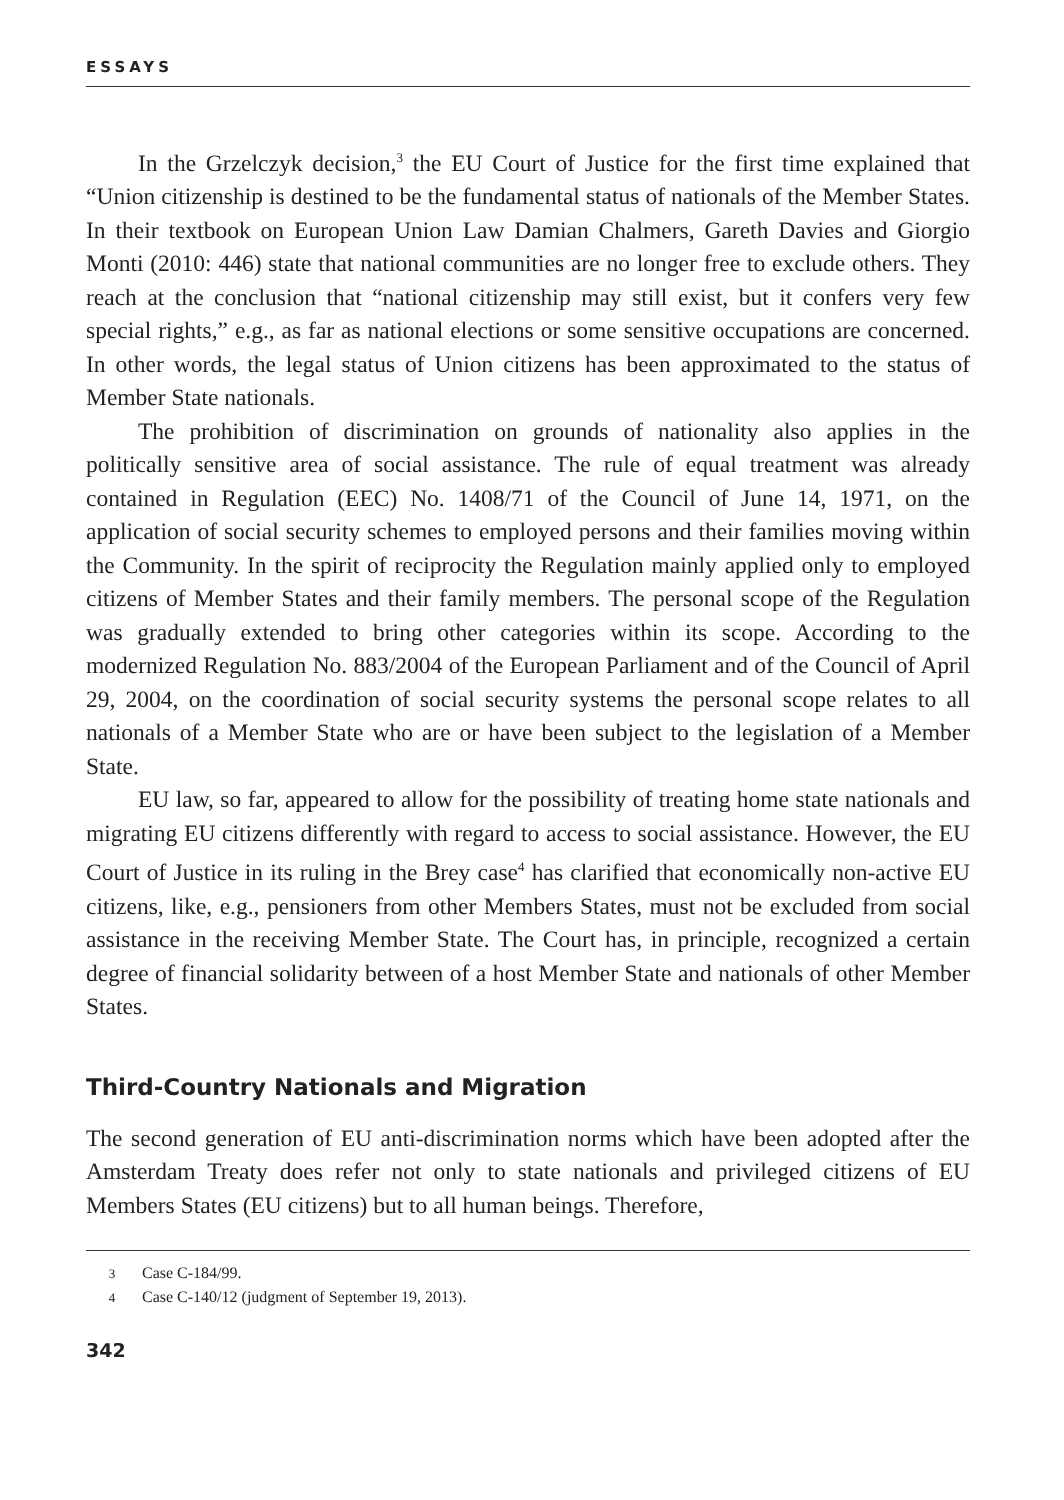ESSAYS
In the Grzelczyk decision,<sup>3</sup> the EU Court of Justice for the first time explained that “Union citizenship is destined to be the fundamental status of nationals of the Member States. In their textbook on European Union Law Damian Chalmers, Gareth Davies and Giorgio Monti (2010: 446) state that national communities are no longer free to exclude others. They reach at the conclusion that “national citizenship may still exist, but it confers very few special rights,” e.g., as far as national elections or some sensitive occupations are concerned. In other words, the legal status of Union citizens has been approximated to the status of Member State nationals.
The prohibition of discrimination on grounds of nationality also applies in the politically sensitive area of social assistance. The rule of equal treatment was already contained in Regulation (EEC) No. 1408/71 of the Council of June 14, 1971, on the application of social security schemes to employed persons and their families moving within the Community. In the spirit of reciprocity the Regulation mainly applied only to employed citizens of Member States and their family members. The personal scope of the Regulation was gradually extended to bring other categories within its scope. According to the modernized Regulation No. 883/2004 of the European Parliament and of the Council of April 29, 2004, on the coordination of social security systems the personal scope relates to all nationals of a Member State who are or have been subject to the legislation of a Member State.
EU law, so far, appeared to allow for the possibility of treating home state nationals and migrating EU citizens differently with regard to access to social assistance. However, the EU Court of Justice in its ruling in the Brey case<sup>4</sup> has clarified that economically non-active EU citizens, like, e.g., pensioners from other Members States, must not be excluded from social assistance in the receiving Member State. The Court has, in principle, recognized a certain degree of financial solidarity between of a host Member State and nationals of other Member States.
Third-Country Nationals and Migration
The second generation of EU anti-discrimination norms which have been adopted after the Amsterdam Treaty does refer not only to state nationals and privileged citizens of EU Members States (EU citizens) but to all human beings. Therefore,
3 Case C-184/99.
4 Case C-140/12 (judgment of September 19, 2013).
342